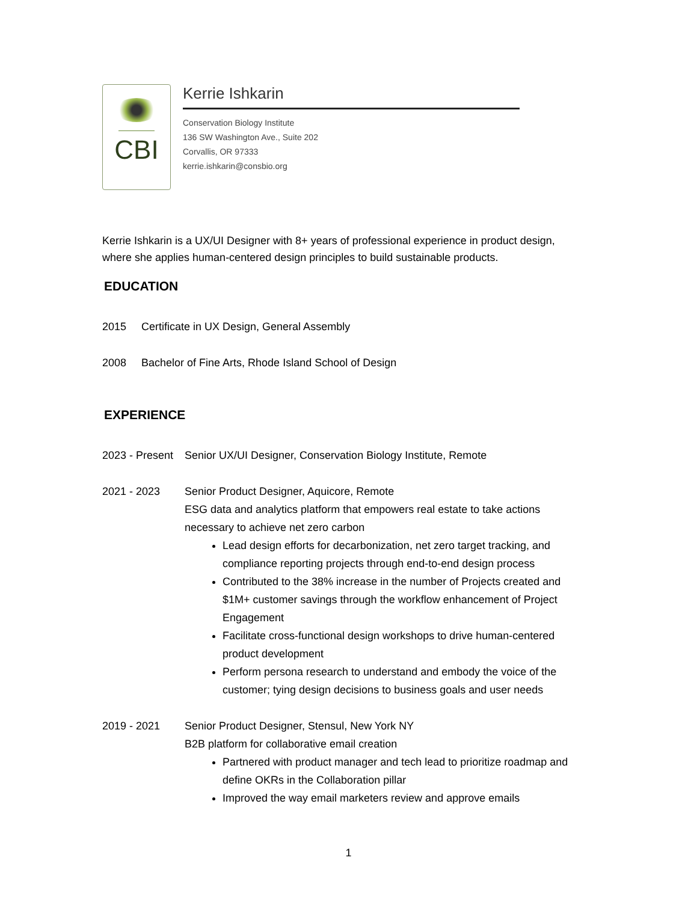CBI
Kerrie Ishkarin
Conservation Biology Institute
136 SW Washington Ave., Suite 202
Corvallis, OR 97333
kerrie.ishkarin@consbio.org
Kerrie Ishkarin is a UX/UI Designer with 8+ years of professional experience in product design, where she applies human-centered design principles to build sustainable products.
EDUCATION
2015 Certificate in UX Design, General Assembly
2008 Bachelor of Fine Arts, Rhode Island School of Design
EXPERIENCE
2023 - Present
Senior UX/UI Designer, Conservation Biology Institute, Remote
2021 - 2023 Senior Product Designer, Aquicore, Remote
ESG data and analytics platform that empowers real estate to take actions necessary to achieve net zero carbon
Lead design efforts for decarbonization, net zero target tracking, and compliance reporting projects through end-to-end design process
Contributed to the 38% increase in the number of Projects created and $1M+ customer savings through the workflow enhancement of Project Engagement
Facilitate cross-functional design workshops to drive human-centered product development
Perform persona research to understand and embody the voice of the customer; tying design decisions to business goals and user needs
2019 - 2021 Senior Product Designer, Stensul, New York NY
B2B platform for collaborative email creation
Partnered with product manager and tech lead to prioritize roadmap and define OKRs in the Collaboration pillar
Improved the way email marketers review and approve emails
1